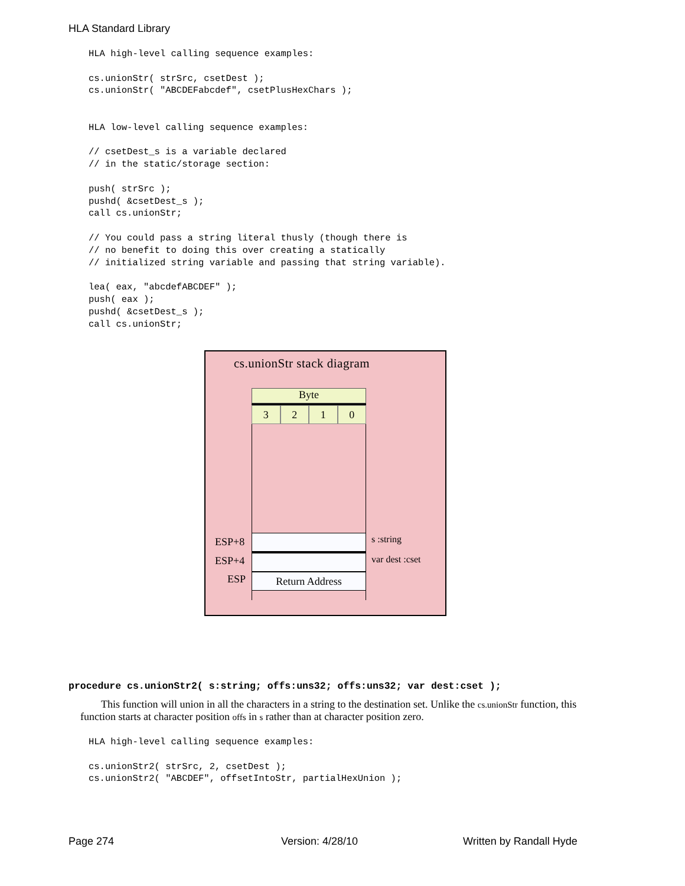HLA Standard Library
HLA high-level calling sequence examples:

cs.unionStr( strSrc, csetDest );
cs.unionStr( "ABCDEFabcdef", csetPlusHexChars );


HLA low-level calling sequence examples:

// csetDest_s is a variable declared
// in the static/storage section:

push( strSrc );
pushd( &csetDest_s );
call cs.unionStr;

// You could pass a string literal thusly (though there is
// no benefit to doing this over creating a statically
// initialized string variable and passing that string variable).

lea( eax, "abcdefABCDEF" );
push( eax );
pushd( &csetDest_s );
call cs.unionStr;
cs.unionStr stack diagram
Byte
3 2 1 0
Return Address
ESP+8
ESP+4
ESP
s :string
var dest :cset
procedure cs.unionStr2( s:string; offs:uns32; offs:uns32; var dest:cset );
This function will union in all the characters in a string to the destination set. Unlike the cs.unionStr function, this function starts at character position offs in s rather than at character position zero.
HLA high-level calling sequence examples:

cs.unionStr2( strSrc, 2, csetDest );
cs.unionStr2( "ABCDEF", offsetIntoStr, partialHexUnion );
Page 274 Version: 4/28/10 Written by Randall Hyde